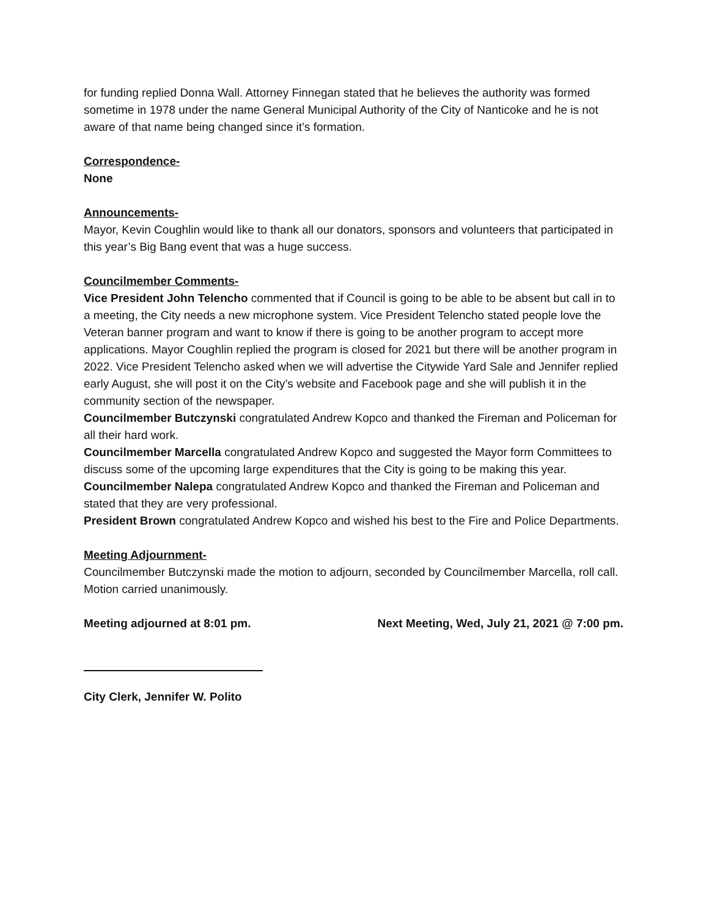for funding replied Donna Wall. Attorney Finnegan stated that he believes the authority was formed sometime in 1978 under the name General Municipal Authority of the City of Nanticoke and he is not aware of that name being changed since it’s formation.
Correspondence-
None
Announcements-
Mayor, Kevin Coughlin would like to thank all our donators, sponsors and volunteers that participated in this year’s Big Bang event that was a huge success.
Councilmember Comments-
Vice President John Telencho commented that if Council is going to be able to be absent but call in to a meeting, the City needs a new microphone system. Vice President Telencho stated people love the Veteran banner program and want to know if there is going to be another program to accept more applications. Mayor Coughlin replied the program is closed for 2021 but there will be another program in 2022. Vice President Telencho asked when we will advertise the Citywide Yard Sale and Jennifer replied early August, she will post it on the City’s website and Facebook page and she will publish it in the community section of the newspaper.
Councilmember Butczynski congratulated Andrew Kopco and thanked the Fireman and Policeman for all their hard work.
Councilmember Marcella congratulated Andrew Kopco and suggested the Mayor form Committees to discuss some of the upcoming large expenditures that the City is going to be making this year.
Councilmember Nalepa congratulated Andrew Kopco and thanked the Fireman and Policeman and stated that they are very professional.
President Brown congratulated Andrew Kopco and wished his best to the Fire and Police Departments.
Meeting Adjournment-
Councilmember Butczynski made the motion to adjourn, seconded by Councilmember Marcella, roll call.
Motion carried unanimously.
Meeting adjourned at 8:01 pm. Next Meeting, Wed, July 21, 2021 @ 7:00 pm.
City Clerk, Jennifer W. Polito